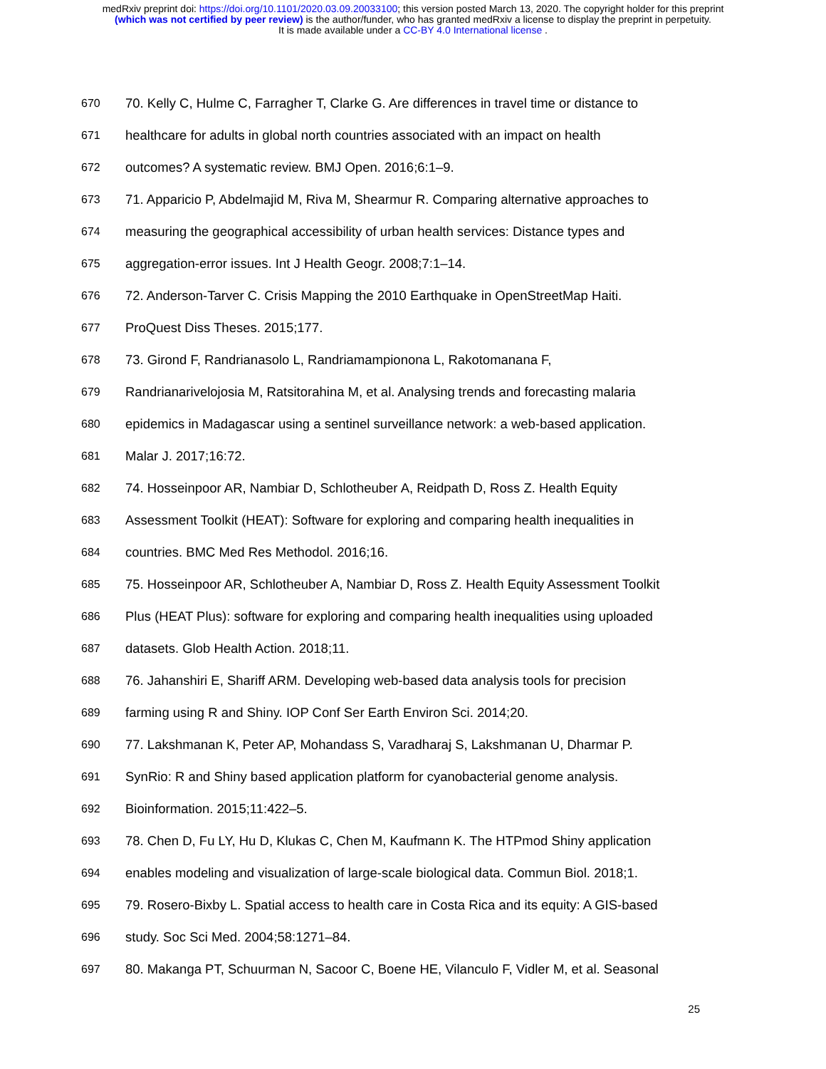medRxiv preprint doi: https://doi.org/10.1101/2020.03.09.20033100; this version posted March 13, 2020. The copyright holder for this preprint
(which was not certified by peer review) is the author/funder, who has granted medRxiv a license to display the preprint in perpetuity.
It is made available under a CC-BY 4.0 International license .
670 70. Kelly C, Hulme C, Farragher T, Clarke G. Are differences in travel time or distance to
671 healthcare for adults in global north countries associated with an impact on health
672 outcomes? A systematic review. BMJ Open. 2016;6:1–9.
673 71. Apparicio P, Abdelmajid M, Riva M, Shearmur R. Comparing alternative approaches to
674 measuring the geographical accessibility of urban health services: Distance types and
675 aggregation-error issues. Int J Health Geogr. 2008;7:1–14.
676 72. Anderson-Tarver C. Crisis Mapping the 2010 Earthquake in OpenStreetMap Haiti.
677 ProQuest Diss Theses. 2015;177.
678 73. Girond F, Randrianasolo L, Randriamampionona L, Rakotomanana F,
679 Randrianarivelojosia M, Ratsitorahina M, et al. Analysing trends and forecasting malaria
680 epidemics in Madagascar using a sentinel surveillance network: a web-based application.
681 Malar J. 2017;16:72.
682 74. Hosseinpoor AR, Nambiar D, Schlotheuber A, Reidpath D, Ross Z. Health Equity
683 Assessment Toolkit (HEAT): Software for exploring and comparing health inequalities in
684 countries. BMC Med Res Methodol. 2016;16.
685 75. Hosseinpoor AR, Schlotheuber A, Nambiar D, Ross Z. Health Equity Assessment Toolkit
686 Plus (HEAT Plus): software for exploring and comparing health inequalities using uploaded
687 datasets. Glob Health Action. 2018;11.
688 76. Jahanshiri E, Shariff ARM. Developing web-based data analysis tools for precision
689 farming using R and Shiny. IOP Conf Ser Earth Environ Sci. 2014;20.
690 77. Lakshmanan K, Peter AP, Mohandass S, Varadharaj S, Lakshmanan U, Dharmar P.
691 SynRio: R and Shiny based application platform for cyanobacterial genome analysis.
692 Bioinformation. 2015;11:422–5.
693 78. Chen D, Fu LY, Hu D, Klukas C, Chen M, Kaufmann K. The HTPmod Shiny application
694 enables modeling and visualization of large-scale biological data. Commun Biol. 2018;1.
695 79. Rosero-Bixby L. Spatial access to health care in Costa Rica and its equity: A GIS-based
696 study. Soc Sci Med. 2004;58:1271–84.
697 80. Makanga PT, Schuurman N, Sacoor C, Boene HE, Vilanculo F, Vidler M, et al. Seasonal
25